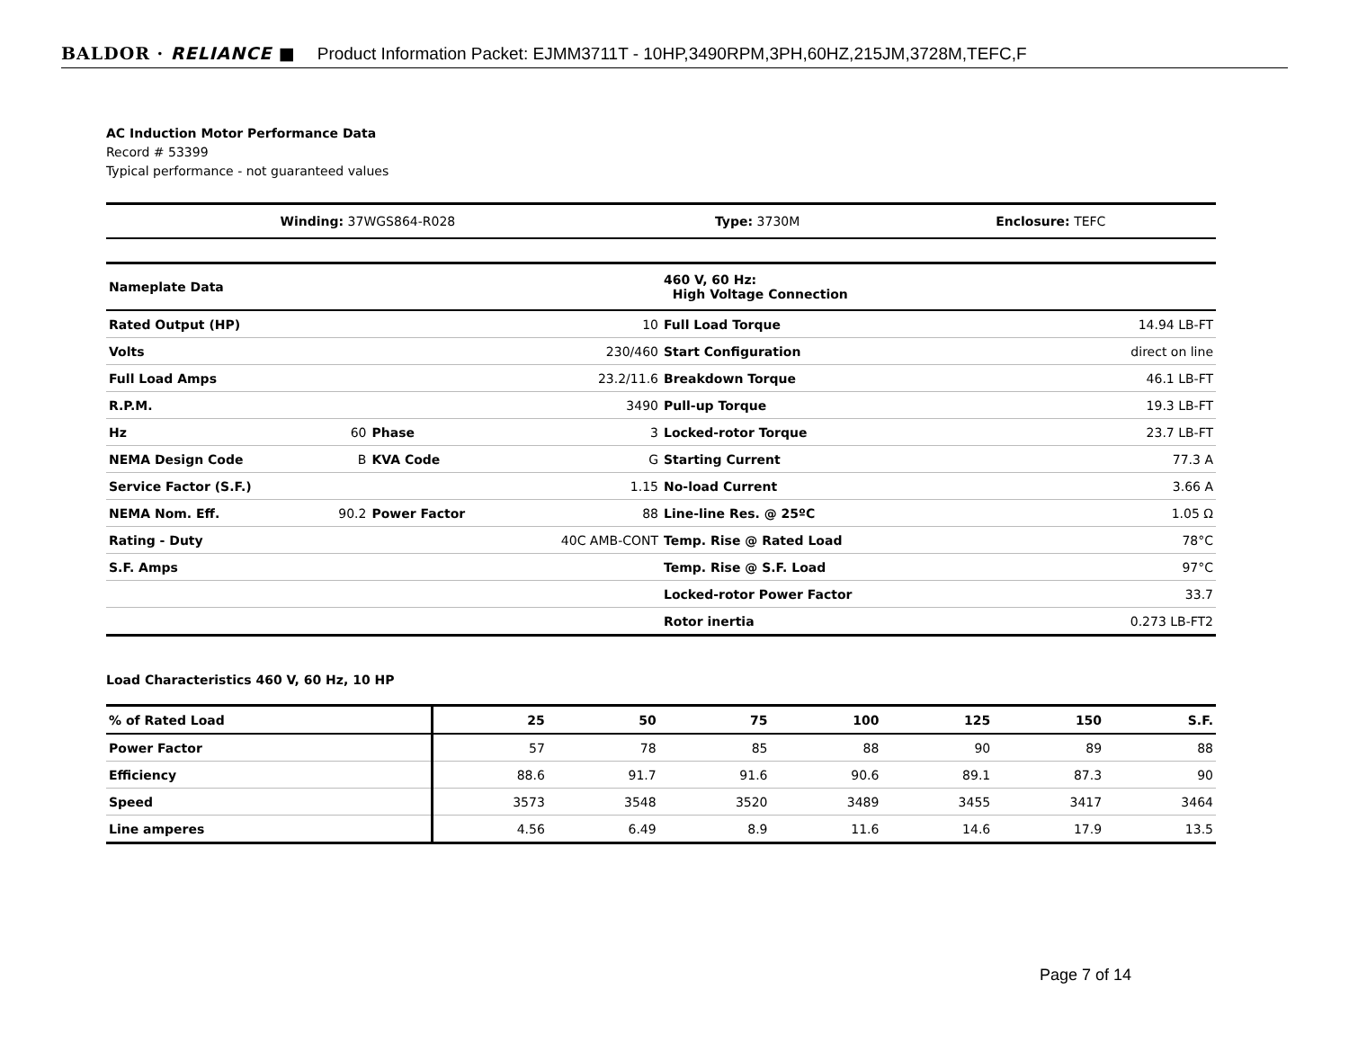BALDOR · RELIANCE ■ Product Information Packet: EJMM3711T - 10HP,3490RPM,3PH,60HZ,215JM,3728M,TEFC,F
AC Induction Motor Performance Data
Record # 53399
Typical performance - not guaranteed values
| Winding: 37WGS864-R028 | Type: 3730M | Enclosure: TEFC |
| Nameplate Data | | | |
| Rated Output (HP) | | | 10 |
| Volts | | | 230/460 |
| Full Load Amps | | | 23.2/11.6 |
| R.P.M. | | | 3490 |
| Hz | 60 | Phase | 3 |
| NEMA Design Code | B | KVA Code | G |
| Service Factor (S.F.) | | | 1.15 |
| NEMA Nom. Eff. | 90.2 | Power Factor | 88 |
| Rating - Duty | | | 40C AMB-CONT |
| S.F. Amps | | | |
| 460 V, 60 Hz: High Voltage Connection | |
| Full Load Torque | 14.94 LB-FT |
| Start Configuration | direct on line |
| Breakdown Torque | 46.1 LB-FT |
| Pull-up Torque | 19.3 LB-FT |
| Locked-rotor Torque | 23.7 LB-FT |
| Starting Current | 77.3 A |
| No-load Current | 3.66 A |
| Line-line Res. @ 25ºC | 1.05 Ω |
| Temp. Rise @ Rated Load | 78°C |
| Temp. Rise @ S.F. Load | 97°C |
| Locked-rotor Power Factor | 33.7 |
| Rotor inertia | 0.273 LB-FT2 |
Load Characteristics 460 V, 60 Hz, 10 HP
| % of Rated Load | 25 | 50 | 75 | 100 | 125 | 150 | S.F. |
| --- | --- | --- | --- | --- | --- | --- | --- |
| Power Factor | 57 | 78 | 85 | 88 | 90 | 89 | 88 |
| Efficiency | 88.6 | 91.7 | 91.6 | 90.6 | 89.1 | 87.3 | 90 |
| Speed | 3573 | 3548 | 3520 | 3489 | 3455 | 3417 | 3464 |
| Line amperes | 4.56 | 6.49 | 8.9 | 11.6 | 14.6 | 17.9 | 13.5 |
Page 7 of 14